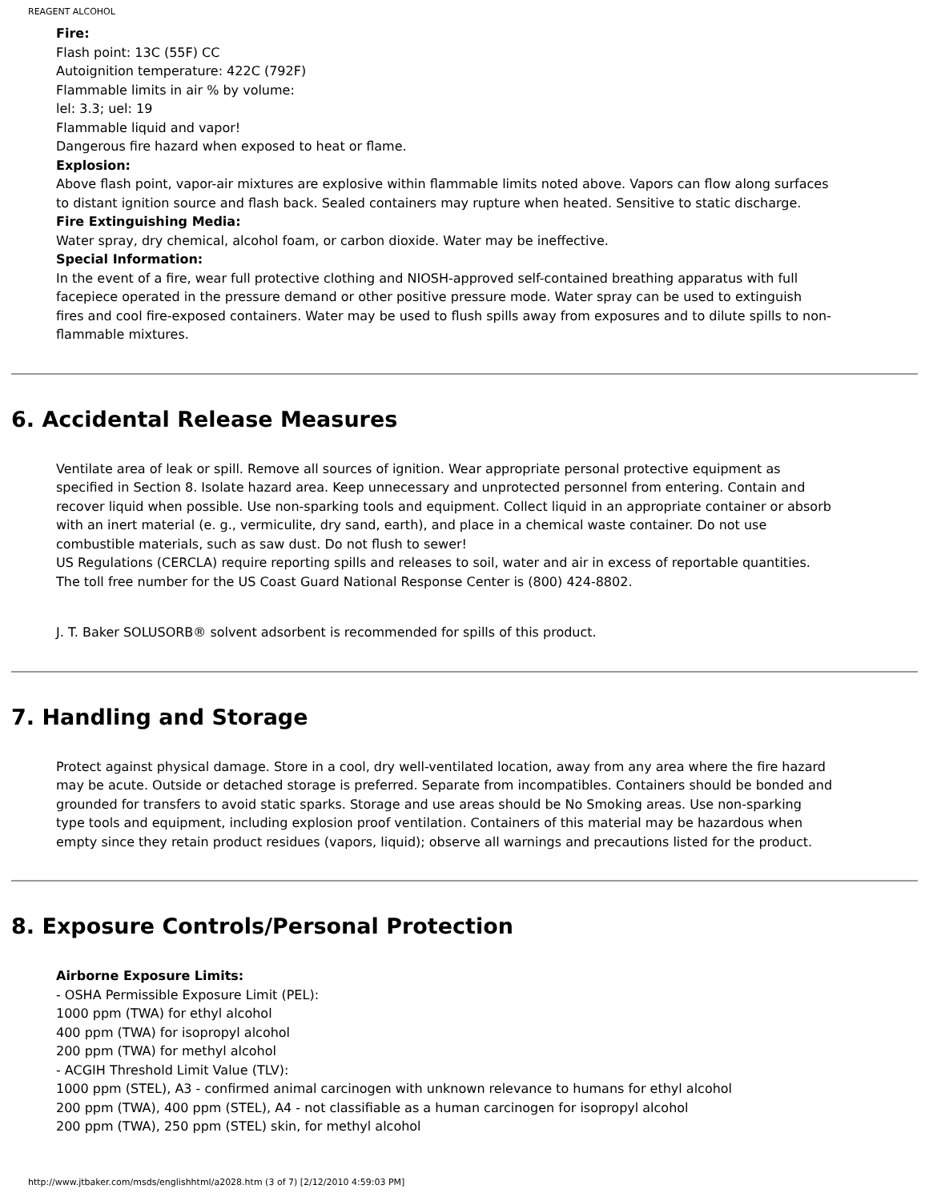REAGENT ALCOHOL
Fire:
Flash point: 13C (55F) CC
Autoignition temperature: 422C (792F)
Flammable limits in air % by volume:
lel: 3.3; uel: 19
Flammable liquid and vapor!
Dangerous fire hazard when exposed to heat or flame.
Explosion:
Above flash point, vapor-air mixtures are explosive within flammable limits noted above. Vapors can flow along surfaces to distant ignition source and flash back. Sealed containers may rupture when heated. Sensitive to static discharge.
Fire Extinguishing Media:
Water spray, dry chemical, alcohol foam, or carbon dioxide. Water may be ineffective.
Special Information:
In the event of a fire, wear full protective clothing and NIOSH-approved self-contained breathing apparatus with full facepiece operated in the pressure demand or other positive pressure mode. Water spray can be used to extinguish fires and cool fire-exposed containers. Water may be used to flush spills away from exposures and to dilute spills to non-flammable mixtures.
6. Accidental Release Measures
Ventilate area of leak or spill. Remove all sources of ignition. Wear appropriate personal protective equipment as specified in Section 8. Isolate hazard area. Keep unnecessary and unprotected personnel from entering. Contain and recover liquid when possible. Use non-sparking tools and equipment. Collect liquid in an appropriate container or absorb with an inert material (e. g., vermiculite, dry sand, earth), and place in a chemical waste container. Do not use combustible materials, such as saw dust. Do not flush to sewer!
US Regulations (CERCLA) require reporting spills and releases to soil, water and air in excess of reportable quantities. The toll free number for the US Coast Guard National Response Center is (800) 424-8802.
J. T. Baker SOLUSORB® solvent adsorbent is recommended for spills of this product.
7. Handling and Storage
Protect against physical damage. Store in a cool, dry well-ventilated location, away from any area where the fire hazard may be acute. Outside or detached storage is preferred. Separate from incompatibles. Containers should be bonded and grounded for transfers to avoid static sparks. Storage and use areas should be No Smoking areas. Use non-sparking type tools and equipment, including explosion proof ventilation. Containers of this material may be hazardous when empty since they retain product residues (vapors, liquid); observe all warnings and precautions listed for the product.
8. Exposure Controls/Personal Protection
Airborne Exposure Limits:
- OSHA Permissible Exposure Limit (PEL):
1000 ppm (TWA) for ethyl alcohol
400 ppm (TWA) for isopropyl alcohol
200 ppm (TWA) for methyl alcohol
- ACGIH Threshold Limit Value (TLV):
1000 ppm (STEL), A3 - confirmed animal carcinogen with unknown relevance to humans for ethyl alcohol
200 ppm (TWA), 400 ppm (STEL), A4 - not classifiable as a human carcinogen for isopropyl alcohol
200 ppm (TWA), 250 ppm (STEL) skin, for methyl alcohol
http://www.jtbaker.com/msds/englishhtml/a2028.htm (3 of 7) [2/12/2010 4:59:03 PM]